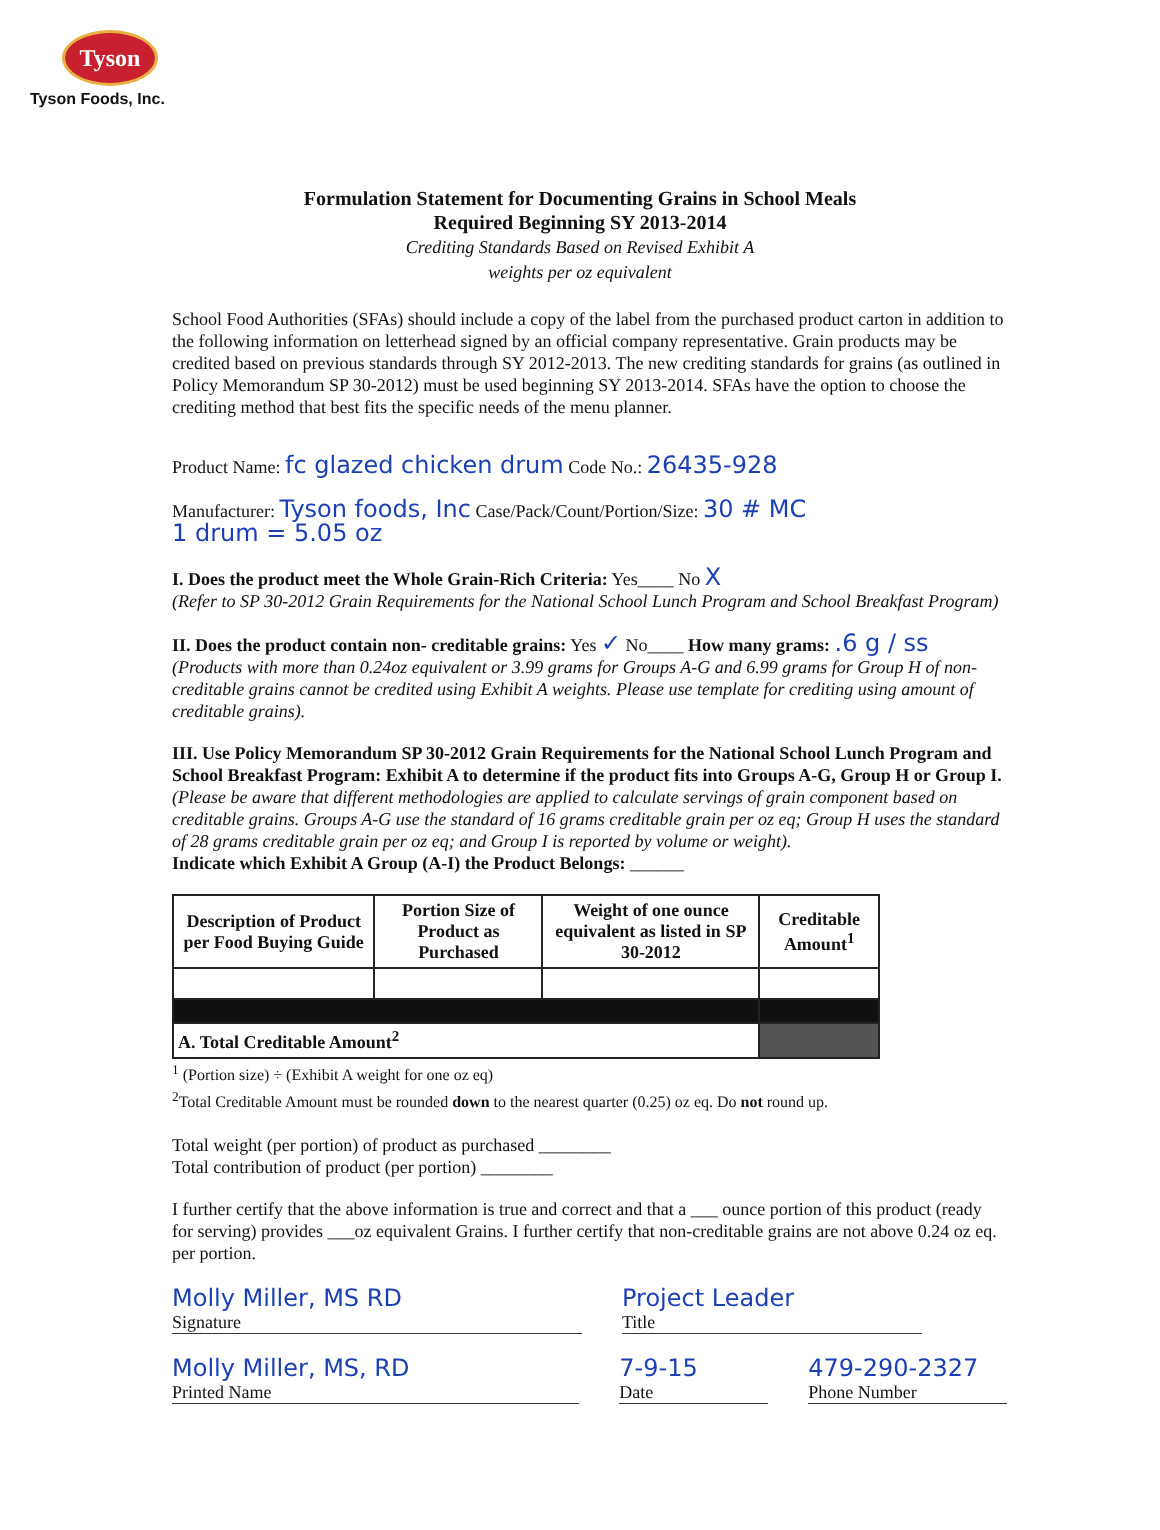Tyson
Tyson Foods, Inc.
Formulation Statement for Documenting Grains in School Meals
Required Beginning SY 2013-2014
Crediting Standards Based on Revised Exhibit A
weights per oz equivalent
School Food Authorities (SFAs) should include a copy of the label from the purchased product carton in addition to the following information on letterhead signed by an official company representative. Grain products may be credited based on previous standards through SY 2012-2013. The new crediting standards for grains (as outlined in Policy Memorandum SP 30-2012) must be used beginning SY 2013-2014. SFAs have the option to choose the crediting method that best fits the specific needs of the menu planner.
Product Name: fc glazed chicken drum Code No.: 26435-928
Manufacturer: Tyson foods, Inc Case/Pack/Count/Portion/Size: 30 # MC
1 drum = 5.05 oz
I. Does the product meet the Whole Grain-Rich Criteria: Yes____ No X
(Refer to SP 30-2012 Grain Requirements for the National School Lunch Program and School Breakfast Program)
II. Does the product contain non- creditable grains: Yes ✓ No____ How many grams: .6 g / ss
(Products with more than 0.24oz equivalent or 3.99 grams for Groups A-G and 6.99 grams for Group H of non-creditable grains cannot be credited using Exhibit A weights. Please use template for crediting using amount of creditable grains).
III. Use Policy Memorandum SP 30-2012 Grain Requirements for the National School Lunch Program and School Breakfast Program: Exhibit A to determine if the product fits into Groups A-G, Group H or Group I. (Please be aware that different methodologies are applied to calculate servings of grain component based on creditable grains. Groups A-G use the standard of 16 grams creditable grain per oz eq; Group H uses the standard of 28 grams creditable grain per oz eq; and Group I is reported by volume or weight).
Indicate which Exhibit A Group (A-I) the Product Belongs: ______
| Description of Product per Food Buying Guide | Portion Size of Product as Purchased | Weight of one ounce equivalent as listed in SP 30-2012 | Creditable Amount<sup>1</sup> |
| --- | --- | --- | --- |
| A. Total Creditable Amount<sup>2</sup> | | | |
<sup>1</sup> (Portion size) ÷ (Exhibit A weight for one oz eq)
<sup>2</sup> Total Creditable Amount must be rounded down to the nearest quarter (0.25) oz eq. Do not round up.
Total weight (per portion) of product as purchased ________
Total contribution of product (per portion) ________
I further certify that the above information is true and correct and that a ___ ounce portion of this product (ready for serving) provides ___oz equivalent Grains. I further certify that non-creditable grains are not above 0.24 oz eq. per portion.
Molly Miller, MS RD
Signature
Project Leader
Title
Molly Miller, MS, RD
Printed Name
7-9-15
Date
479-290-2327
Phone Number